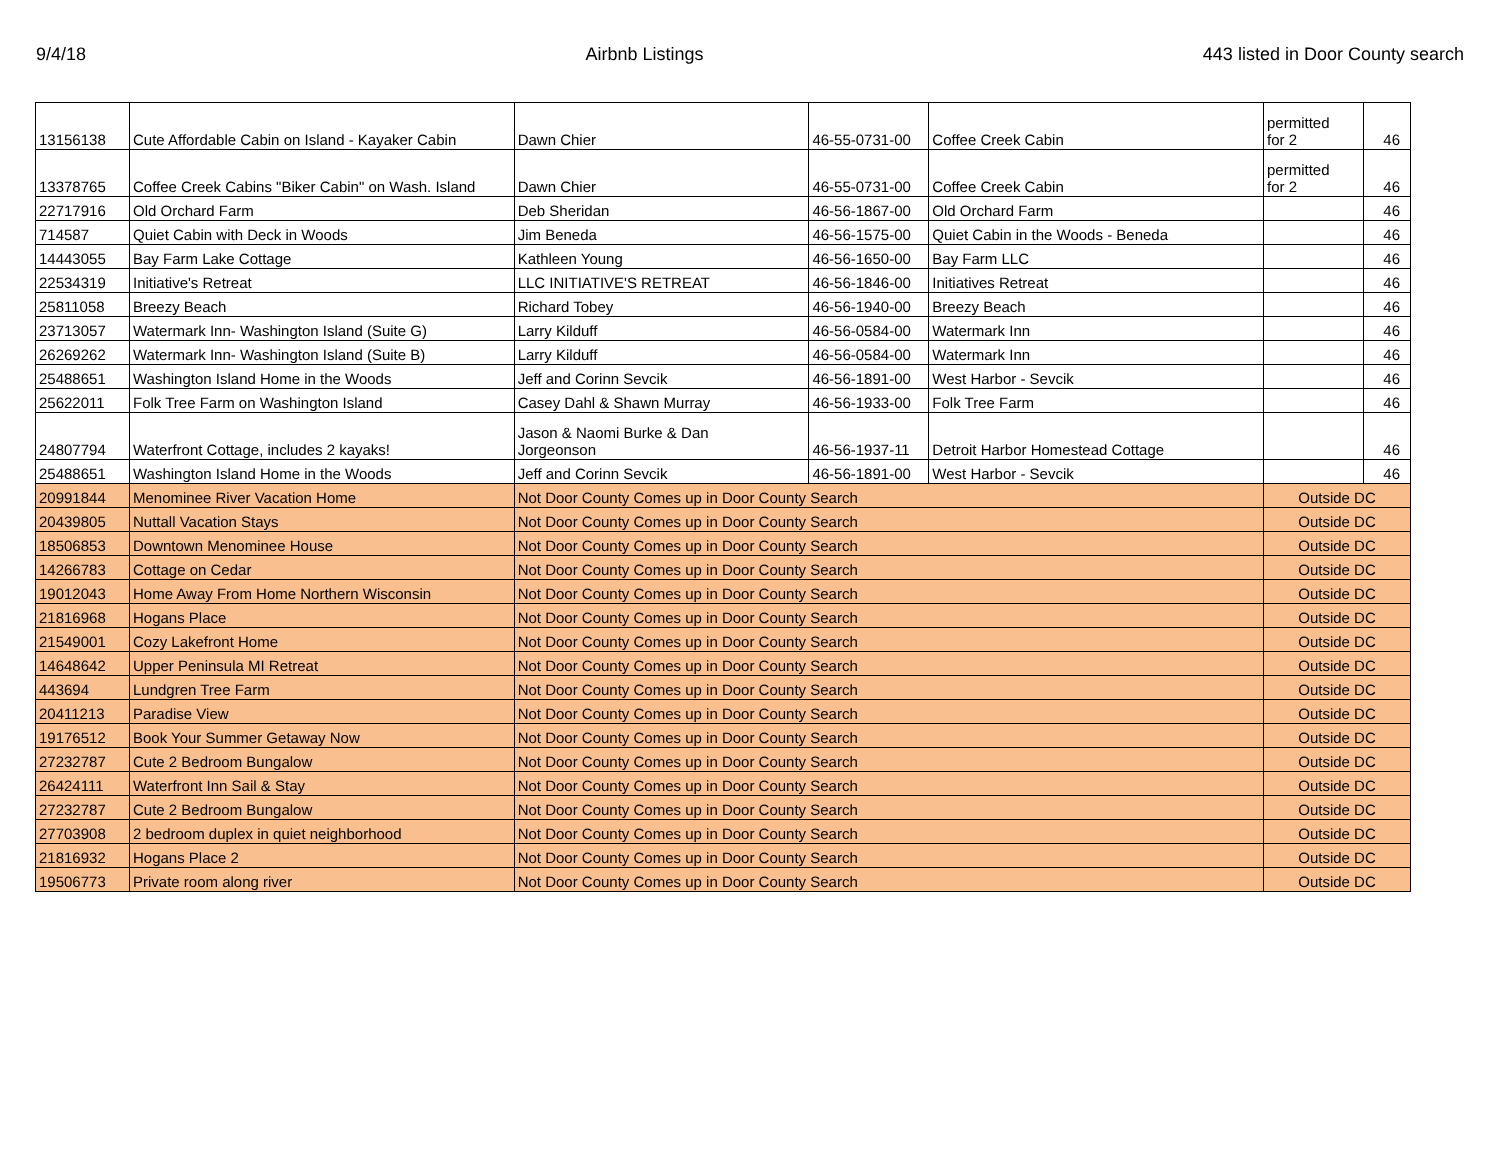9/4/18 Airbnb Listings 443 listed in Door County search
| 13156138 | Cute Affordable Cabin on Island - Kayaker Cabin | Dawn Chier | 46-55-0731-00 | Coffee Creek Cabin | permitted for 2 | 46 |
| 13378765 | Coffee Creek Cabins "Biker Cabin" on Wash. Island | Dawn Chier | 46-55-0731-00 | Coffee Creek Cabin | permitted for 2 | 46 |
| 22717916 | Old Orchard Farm | Deb Sheridan | 46-56-1867-00 | Old Orchard Farm | | 46 |
| 714587 | Quiet Cabin with Deck in Woods | Jim Beneda | 46-56-1575-00 | Quiet Cabin in the Woods - Beneda | | 46 |
| 14443055 | Bay Farm Lake Cottage | Kathleen Young | 46-56-1650-00 | Bay Farm LLC | | 46 |
| 22534319 | Initiative's Retreat | LLC INITIATIVE'S RETREAT | 46-56-1846-00 | Initiatives Retreat | | 46 |
| 25811058 | Breezy Beach | Richard Tobey | 46-56-1940-00 | Breezy Beach | | 46 |
| 23713057 | Watermark Inn- Washington Island (Suite G) | Larry Kilduff | 46-56-0584-00 | Watermark Inn | | 46 |
| 26269262 | Watermark Inn- Washington Island (Suite B) | Larry Kilduff | 46-56-0584-00 | Watermark Inn | | 46 |
| 25488651 | Washington Island Home in the Woods | Jeff and Corinn Sevcik | 46-56-1891-00 | West Harbor - Sevcik | | 46 |
| 25622011 | Folk Tree Farm on Washington Island | Casey Dahl & Shawn Murray | 46-56-1933-00 | Folk Tree Farm | | 46 |
| 24807794 | Waterfront Cottage, includes 2 kayaks! | Jason & Naomi Burke & Dan Jorgeonson | 46-56-1937-11 | Detroit Harbor Homestead Cottage | | 46 |
| 25488651 | Washington Island Home in the Woods | Jeff and Corinn Sevcik | 46-56-1891-00 | West Harbor - Sevcik | | 46 |
| 20991844 | Menominee River Vacation Home | Not Door County Comes up in Door County Search | | | Outside DC | |
| 20439805 | Nuttall Vacation Stays | Not Door County Comes up in Door County Search | | | Outside DC | |
| 18506853 | Downtown Menominee House | Not Door County Comes up in Door County Search | | | Outside DC | |
| 14266783 | Cottage on Cedar | Not Door County Comes up in Door County Search | | | Outside DC | |
| 19012043 | Home Away From Home Northern Wisconsin | Not Door County Comes up in Door County Search | | | Outside DC | |
| 21816968 | Hogans Place | Not Door County Comes up in Door County Search | | | Outside DC | |
| 21549001 | Cozy Lakefront Home | Not Door County Comes up in Door County Search | | | Outside DC | |
| 14648642 | Upper Peninsula MI Retreat | Not Door County Comes up in Door County Search | | | Outside DC | |
| 443694 | Lundgren Tree Farm | Not Door County Comes up in Door County Search | | | Outside DC | |
| 20411213 | Paradise View | Not Door County Comes up in Door County Search | | | Outside DC | |
| 19176512 | Book Your Summer Getaway Now | Not Door County Comes up in Door County Search | | | Outside DC | |
| 27232787 | Cute 2 Bedroom Bungalow | Not Door County Comes up in Door County Search | | | Outside DC | |
| 26424111 | Waterfront Inn Sail & Stay | Not Door County Comes up in Door County Search | | | Outside DC | |
| 27232787 | Cute 2 Bedroom Bungalow | Not Door County Comes up in Door County Search | | | Outside DC | |
| 27703908 | 2 bedroom duplex in quiet neighborhood | Not Door County Comes up in Door County Search | | | Outside DC | |
| 21816932 | Hogans Place 2 | Not Door County Comes up in Door County Search | | | Outside DC | |
| 19506773 | Private room along river | Not Door County Comes up in Door County Search | | | Outside DC | |